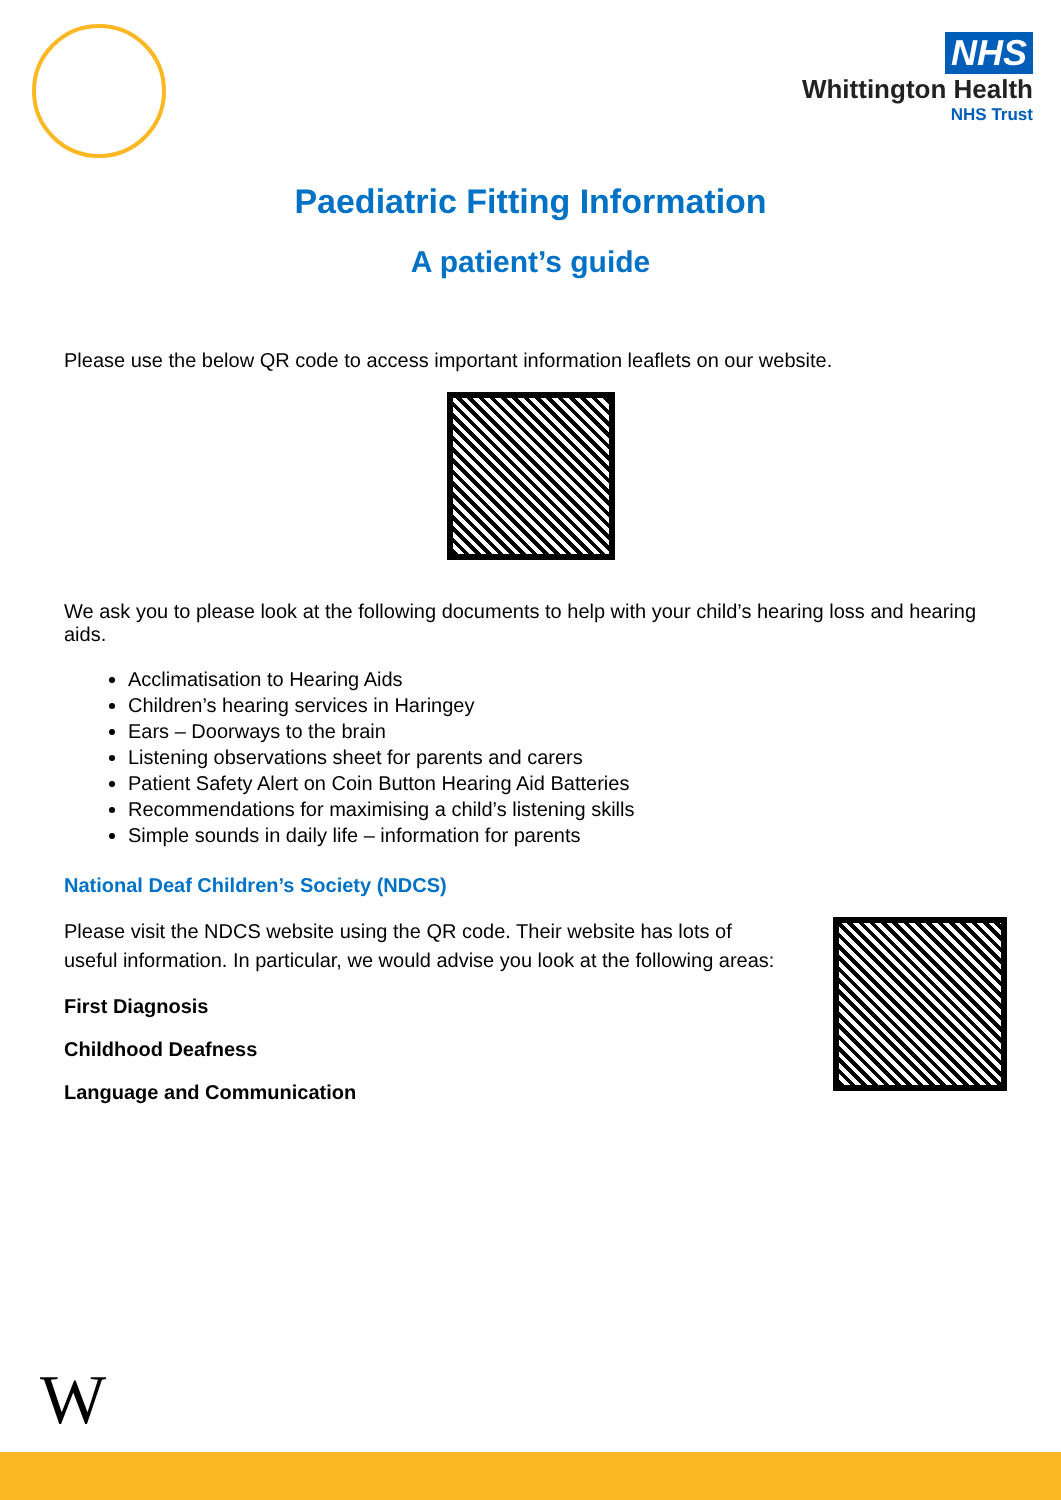NHS
Whittington Health
NHS Trust
Paediatric Fitting Information
A patient’s guide
Please use the below QR code to access important information leaflets on our website.
We ask you to please look at the following documents to help with your child’s hearing loss and hearing aids.
Acclimatisation to Hearing Aids
Children’s hearing services in Haringey
Ears – Doorways to the brain
Listening observations sheet for parents and carers
Patient Safety Alert on Coin Button Hearing Aid Batteries
Recommendations for maximising a child’s listening skills
Simple sounds in daily life – information for parents
National Deaf Children’s Society (NDCS)
Please visit the NDCS website using the QR code. Their website has lots of useful information. In particular, we would advise you look at the following areas:
First Diagnosis
Childhood Deafness
Language and Communication
W